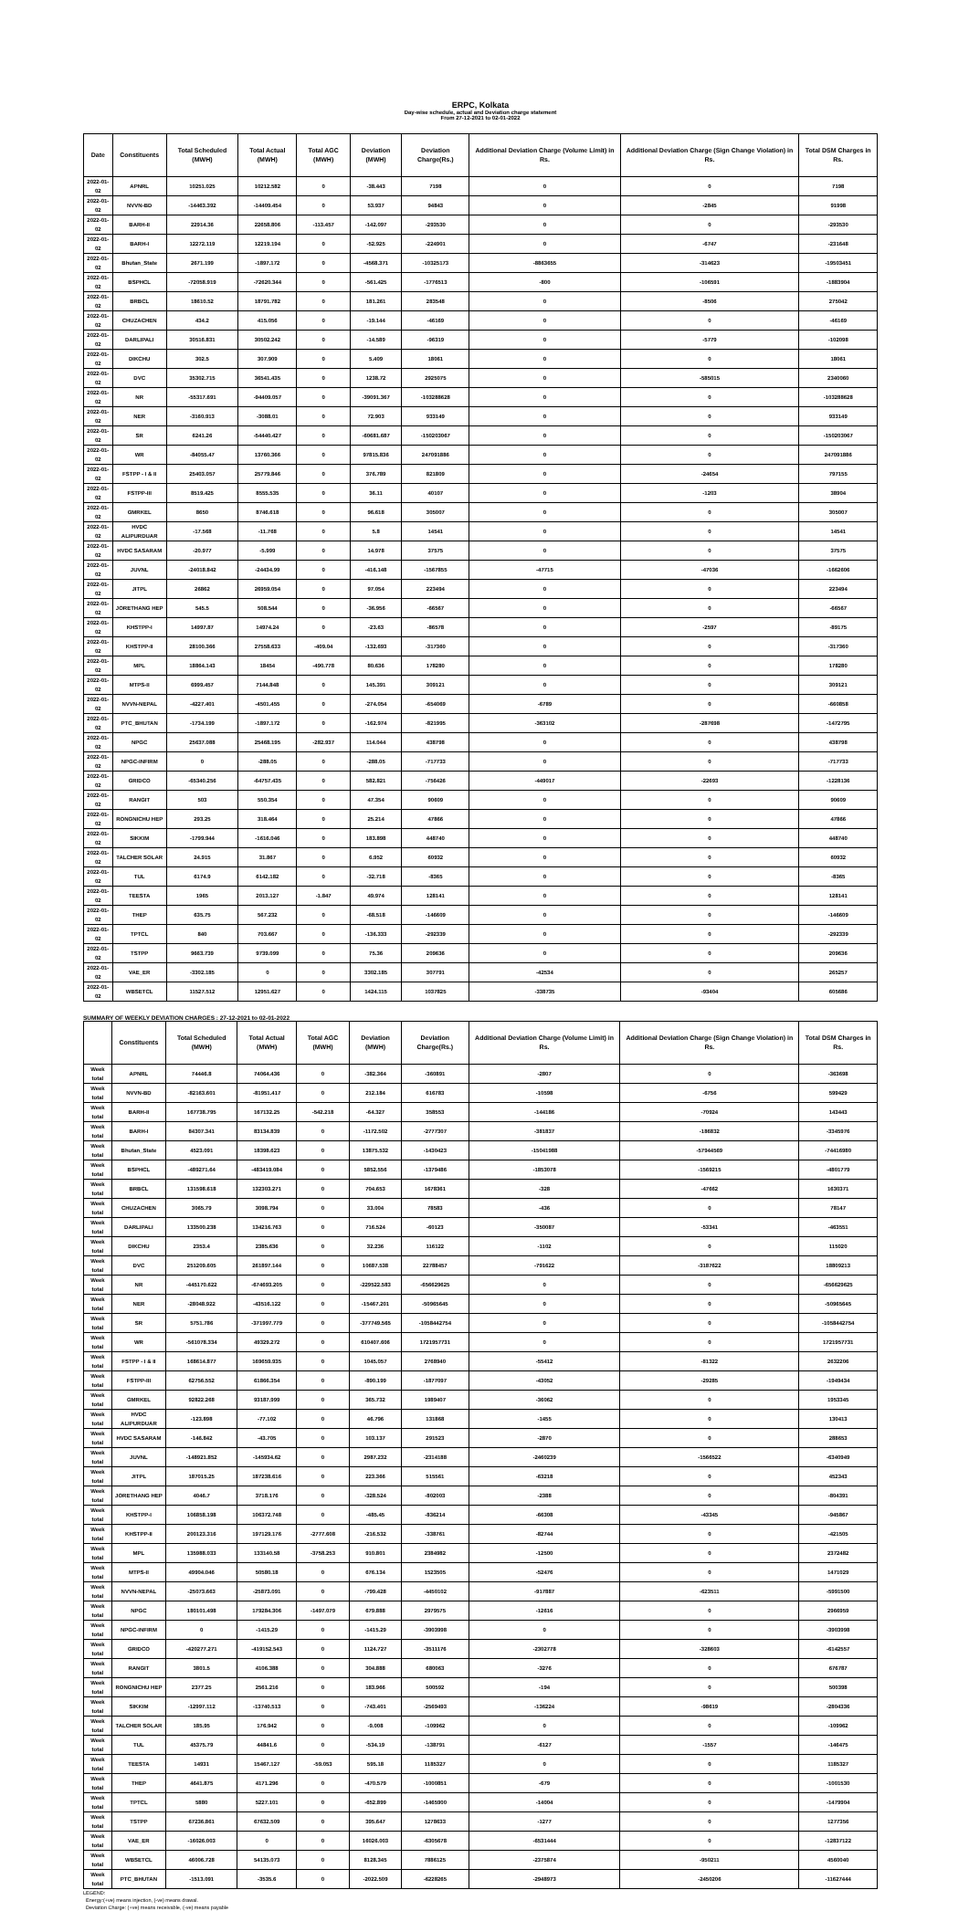ERPC, Kolkata
Day-wise schedule, actual and Deviation charge statement
From 27-12-2021 to 02-01-2022
| Date | Constituents | Total Scheduled (MWH) | Total Actual (MWH) | Total AGC (MWH) | Deviation (MWH) | Deviation Charge(Rs.) | Additional Deviation Charge (Volume Limit) in Rs. | Additional Deviation Charge (Sign Change Violation) in Rs. | Total DSM Charges in Rs. |
| --- | --- | --- | --- | --- | --- | --- | --- | --- | --- |
| 2022-01-02 | APNRL | 10251.025 | 10212.582 | 0 | -38.443 | 7198 | 0 | 0 | 7198 |
| 2022-01-02 | NVVN-BD | -14463.392 | -14409.454 | 0 | 53.937 | 94843 | 0 | -2845 | 91998 |
| 2022-01-02 | BARH-II | 22914.36 | 22658.806 | -113.457 | -142.097 | -293530 | 0 | 0 | -293530 |
| 2022-01-02 | BARH-I | 12272.119 | 12219.194 | 0 | -52.925 | -224901 | 0 | -6747 | -231648 |
| 2022-01-02 | Bhutan_State | 2671.199 | -1897.172 | 0 | -4568.371 | -10325173 | -8863655 | -314623 | -19503451 |
| 2022-01-02 | BSPHCL | -72058.919 | -72620.344 | 0 | -561.425 | -1776513 | -800 | -106591 | -1883904 |
| 2022-01-02 | BRBCL | 18610.52 | 18791.782 | 0 | 181.261 | 283548 | 0 | -8506 | 275042 |
| 2022-01-02 | CHUZACHEN | 434.2 | 415.056 | 0 | -19.144 | -46169 | 0 | 0 | -46169 |
| 2022-01-02 | DARLIPALI | 30516.831 | 30502.242 | 0 | -14.589 | -96319 | 0 | -5779 | -102098 |
| 2022-01-02 | DIKCHU | 302.5 | 307.909 | 0 | 5.409 | 18061 | 0 | 0 | 18061 |
| 2022-01-02 | DVC | 35302.715 | 36541.435 | 0 | 1238.72 | 2925075 | 0 | -585015 | 2340060 |
| 2022-01-02 | NR | -55317.691 | -94409.057 | 0 | -39091.367 | -103288628 | 0 | 0 | -103288628 |
| 2022-01-02 | NER | -3160.913 | -3088.01 | 0 | 72.903 | 933149 | 0 | 0 | 933149 |
| 2022-01-02 | SR | 6241.26 | -54440.427 | 0 | -60681.687 | -150203067 | 0 | 0 | -150203067 |
| 2022-01-02 | WR | -84055.47 | 13760.366 | 0 | 97815.836 | 247091886 | 0 | 0 | 247091886 |
| 2022-01-02 | FSTPP - I & II | 25403.057 | 25779.846 | 0 | 376.789 | 821809 | 0 | -24654 | 797155 |
| 2022-01-02 | FSTPP-III | 8519.425 | 8555.535 | 0 | 36.11 | 40107 | 0 | -1203 | 38904 |
| 2022-01-02 | GMRKEL | 8650 | 8746.618 | 0 | 96.618 | 305007 | 0 | 0 | 305007 |
| 2022-01-02 | HVDC ALIPURDUAR | -17.568 | -11.768 | 0 | 5.8 | 14541 | 0 | 0 | 14541 |
| 2022-01-02 | HVDC SASARAM | -20.977 | -5.999 | 0 | 14.978 | 37575 | 0 | 0 | 37575 |
| 2022-01-02 | JUVNL | -24018.842 | -24434.99 | 0 | -416.148 | -1567855 | -47715 | -47036 | -1662606 |
| 2022-01-02 | JITPL | 26862 | 26959.054 | 0 | 97.054 | 223494 | 0 | 0 | 223494 |
| 2022-01-02 | JORETHANG HEP | 545.5 | 508.544 | 0 | -36.956 | -66567 | 0 | 0 | -66567 |
| 2022-01-02 | KHSTPP-I | 14997.87 | 14974.24 | 0 | -23.63 | -86578 | 0 | -2597 | -89175 |
| 2022-01-02 | KHSTPP-II | 28100.366 | 27558.633 | -409.04 | -132.693 | -317360 | 0 | 0 | -317360 |
| 2022-01-02 | MPL | 18864.143 | 18454 | -490.778 | 80.636 | 178280 | 0 | 0 | 178280 |
| 2022-01-02 | MTPS-II | 6999.457 | 7144.848 | 0 | 145.391 | 309121 | 0 | 0 | 309121 |
| 2022-01-02 | NVVN-NEPAL | -4227.401 | -4501.455 | 0 | -274.054 | -654069 | -6789 | 0 | -660858 |
| 2022-01-02 | PTC_BHUTAN | -1734.199 | -1897.172 | 0 | -162.974 | -821995 | -363102 | -287698 | -1472795 |
| 2022-01-02 | NPGC | 25637.088 | 25468.195 | -282.937 | 114.044 | 438798 | 0 | 0 | 438798 |
| 2022-01-02 | NPGC-INFIRM | 0 | -288.05 | 0 | -288.05 | -717733 | 0 | 0 | -717733 |
| 2022-01-02 | GRIDCO | -65340.256 | -64757.435 | 0 | 582.821 | -756426 | -449017 | -22693 | -1228136 |
| 2022-01-02 | RANGIT | 503 | 550.354 | 0 | 47.354 | 90609 | 0 | 0 | 90609 |
| 2022-01-02 | RONGNICHU HEP | 293.25 | 318.464 | 0 | 25.214 | 47866 | 0 | 0 | 47866 |
| 2022-01-02 | SIKKIM | -1799.944 | -1616.046 | 0 | 183.898 | 448740 | 0 | 0 | 448740 |
| 2022-01-02 | TALCHER SOLAR | 24.915 | 31.867 | 0 | 6.952 | 60932 | 0 | 0 | 60932 |
| 2022-01-02 | TUL | 6174.9 | 6142.182 | 0 | -32.718 | -8365 | 0 | 0 | -8365 |
| 2022-01-02 | TEESTA | 1965 | 2013.127 | -1.847 | 49.974 | 128141 | 0 | 0 | 128141 |
| 2022-01-02 | THEP | 635.75 | 567.232 | 0 | -68.518 | -146609 | 0 | 0 | -146609 |
| 2022-01-02 | TPTCL | 840 | 703.667 | 0 | -136.333 | -292339 | 0 | 0 | -292339 |
| 2022-01-02 | TSTPP | 9663.739 | 9739.099 | 0 | 75.36 | 209636 | 0 | 0 | 209636 |
| 2022-01-02 | VAE_ER | -3302.185 | 0 | 0 | 3302.185 | 307791 | -42534 | 0 | 265257 |
| 2022-01-02 | WBSETCL | 11527.512 | 12951.627 | 0 | 1424.115 | 1037825 | -338735 | -93404 | 605686 |
SUMMARY OF WEEKLY DEVIATION CHARGES : 27-12-2021 to 02-01-2022
| | Constituents | Total Scheduled (MWH) | Total Actual (MWH) | Total AGC (MWH) | Deviation (MWH) | Deviation Charge(Rs.) | Additional Deviation Charge (Volume Limit) in Rs. | Additional Deviation Charge (Sign Change Violation) in Rs. | Total DSM Charges in Rs. |
| --- | --- | --- | --- | --- | --- | --- | --- | --- | --- |
| Week total | APNRL | 74446.8 | 74064.436 | 0 | -382.364 | -360891 | -2807 | 0 | -363698 |
| Week total | NVVN-BD | -82163.601 | -81951.417 | 0 | 212.184 | 616783 | -10598 | -6756 | 599429 |
| Week total | BARH-II | 167738.795 | 167132.25 | -542.218 | -64.327 | 358553 | -144186 | -70924 | 143443 |
| Week total | BARH-I | 84307.341 | 83134.839 | 0 | -1172.502 | -2777307 | -381837 | -186832 | -3345976 |
| Week total | Bhutan_State | 4523.091 | 18398.623 | 0 | 13875.532 | -1430423 | -15041988 | -57944569 | -74416980 |
| Week total | BSPHCL | -489271.64 | -483419.084 | 0 | 5852.556 | -1379486 | -1853078 | -1569215 | -4801779 |
| Week total | BRBCL | 131598.618 | 132303.271 | 0 | 704.653 | 1678361 | -328 | -47662 | 1630371 |
| Week total | CHUZACHEN | 3065.79 | 3098.794 | 0 | 33.004 | 78583 | -436 | 0 | 78147 |
| Week total | DARLIPALI | 133500.238 | 134216.763 | 0 | 716.524 | -60123 | -350087 | -53341 | -463551 |
| Week total | DIKCHU | 2353.4 | 2385.636 | 0 | 32.236 | 116122 | -1102 | 0 | 115020 |
| Week total | DVC | 251209.605 | 261897.144 | 0 | 10687.538 | 22788457 | -791622 | -3187622 | 18809213 |
| Week total | NR | -445170.622 | -674693.205 | 0 | -229522.583 | -656629625 | 0 | 0 | -656629625 |
| Week total | NER | -28048.922 | -43516.122 | 0 | -15467.201 | -50965645 | 0 | 0 | -50965645 |
| Week total | SR | 5751.786 | -371997.779 | 0 | -377749.565 | -1058442754 | 0 | 0 | -1058442754 |
| Week total | WR | -561078.334 | 49329.272 | 0 | 610407.606 | 1721957731 | 0 | 0 | 1721957731 |
| Week total | FSTPP - I & II | 168614.877 | 169659.935 | 0 | 1045.057 | 2768940 | -55412 | -81322 | 2632206 |
| Week total | FSTPP-III | 62756.552 | 61866.354 | 0 | -890.199 | -1877097 | -43052 | -29285 | -1949434 |
| Week total | GMRKEL | 92822.268 | 93187.999 | 0 | 365.732 | 1989407 | -36062 | 0 | 1953345 |
| Week total | HVDC ALIPURDUAR | -123.898 | -77.102 | 0 | 46.796 | 131868 | -1455 | 0 | 130413 |
| Week total | HVDC SASARAM | -146.842 | -43.705 | 0 | 103.137 | 291523 | -2870 | 0 | 288653 |
| Week total | JUVNL | -148921.852 | -145934.62 | 0 | 2987.232 | -2314188 | -2460239 | -1566522 | -6340949 |
| Week total | JITPL | 187015.25 | 187238.616 | 0 | 223.366 | 515561 | -63218 | 0 | 452343 |
| Week total | JORETHANG HEP | 4046.7 | 3718.176 | 0 | -328.524 | -802003 | -2388 | 0 | -804391 |
| Week total | KHSTPP-I | 106858.198 | 106372.748 | 0 | -485.45 | -836214 | -66308 | -43345 | -945867 |
| Week total | KHSTPP-II | 200123.316 | 197129.176 | -2777.608 | -216.532 | -338761 | -82744 | 0 | -421505 |
| Week total | MPL | 135988.033 | 133140.58 | -3758.253 | 910.801 | 2384982 | -12500 | 0 | 2372482 |
| Week total | MTPS-II | 49904.046 | 50580.18 | 0 | 676.134 | 1523505 | -52476 | 0 | 1471029 |
| Week total | NVVN-NEPAL | -25073.663 | -25873.091 | 0 | -799.428 | -4450102 | -917887 | -623511 | -5991500 |
| Week total | NPGC | 180101.498 | 179284.306 | -1497.079 | 679.888 | 2979575 | -12616 | 0 | 2966959 |
| Week total | NPGC-INFIRM | 0 | -1415.29 | 0 | -1415.29 | -3903998 | 0 | 0 | -3903998 |
| Week total | GRIDCO | -420277.271 | -419152.543 | 0 | 1124.727 | -3511176 | -2302778 | -328603 | -6142557 |
| Week total | RANGIT | 3801.5 | 4106.388 | 0 | 304.888 | 680063 | -3276 | 0 | 676787 |
| Week total | RONGNICHU HEP | 2377.25 | 2561.216 | 0 | 183.966 | 500592 | -194 | 0 | 500398 |
| Week total | SIKKIM | -12997.112 | -13740.513 | 0 | -743.401 | -2569493 | -136224 | -98619 | -2804336 |
| Week total | TALCHER SOLAR | 185.95 | 176.942 | 0 | -9.008 | -109962 | 0 | 0 | -109962 |
| Week total | TUL | 45375.79 | 44841.6 | 0 | -534.19 | -138791 | -6127 | -1557 | -146475 |
| Week total | TEESTA | 14931 | 15467.127 | -59.053 | 595.18 | 1185327 | 0 | 0 | 1185327 |
| Week total | THEP | 4641.875 | 4171.296 | 0 | -470.579 | -1000851 | -679 | 0 | -1001530 |
| Week total | TPTCL | 5880 | 5227.101 | 0 | -652.899 | -1465900 | -14004 | 0 | -1479904 |
| Week total | TSTPP | 67236.861 | 67632.509 | 0 | 395.647 | 1278633 | -1277 | 0 | 1277356 |
| Week total | VAE_ER | -16026.003 | 0 | 0 | 16026.003 | -6305678 | -6531444 | 0 | -12837122 |
| Week total | WBSETCL | 46006.728 | 54135.073 | 0 | 8128.345 | 7886125 | -2375874 | -950211 | 4560040 |
| Week total | PTC_BHUTAN | -1513.091 | -3535.6 | 0 | -2022.509 | -6228265 | -2948973 | -2450206 | -11627444 |
LEGEND:
Energy:(+ve) means injection, (-ve) means drawal.
Deviation Charge: (+ve) means receivable, (-ve) means payable